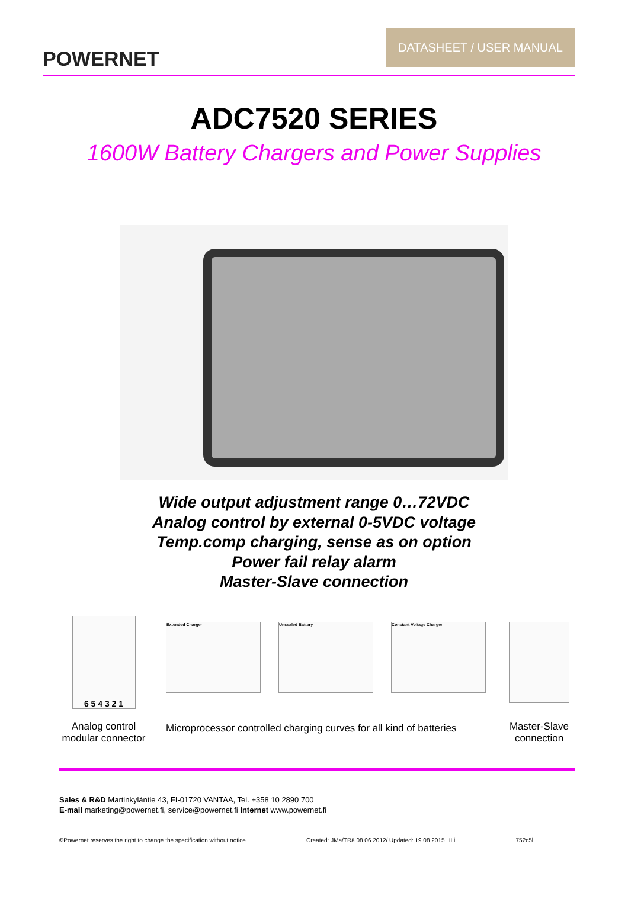POWERNET
DATASHEET / USER MANUAL
ADC7520 SERIES
1600W Battery Chargers and Power Supplies
Wide output adjustment range 0…72VDC
Analog control by external 0-5VDC voltage
Temp.comp charging, sense as on option
Power fail relay alarm
Master-Slave connection
6 5 4 3 2 1
Analog control modular connector
Extended Charger Unsealed Battery Constant Voltage Charger
Microprocessor controlled charging curves for all kind of batteries
Master-Slave connection
Sales & R&D Martinkyläntie 43, FI-01720 VANTAA, Tel. +358 10 2890 700
E-mail marketing@powernet.fi, service@powernet.fi Internet www.powernet.fi
©Powernet reserves the right to change the specification without notice Created: JMa/TRä 08.06.2012/ Updated: 19.08.2015 HLi 752c5l